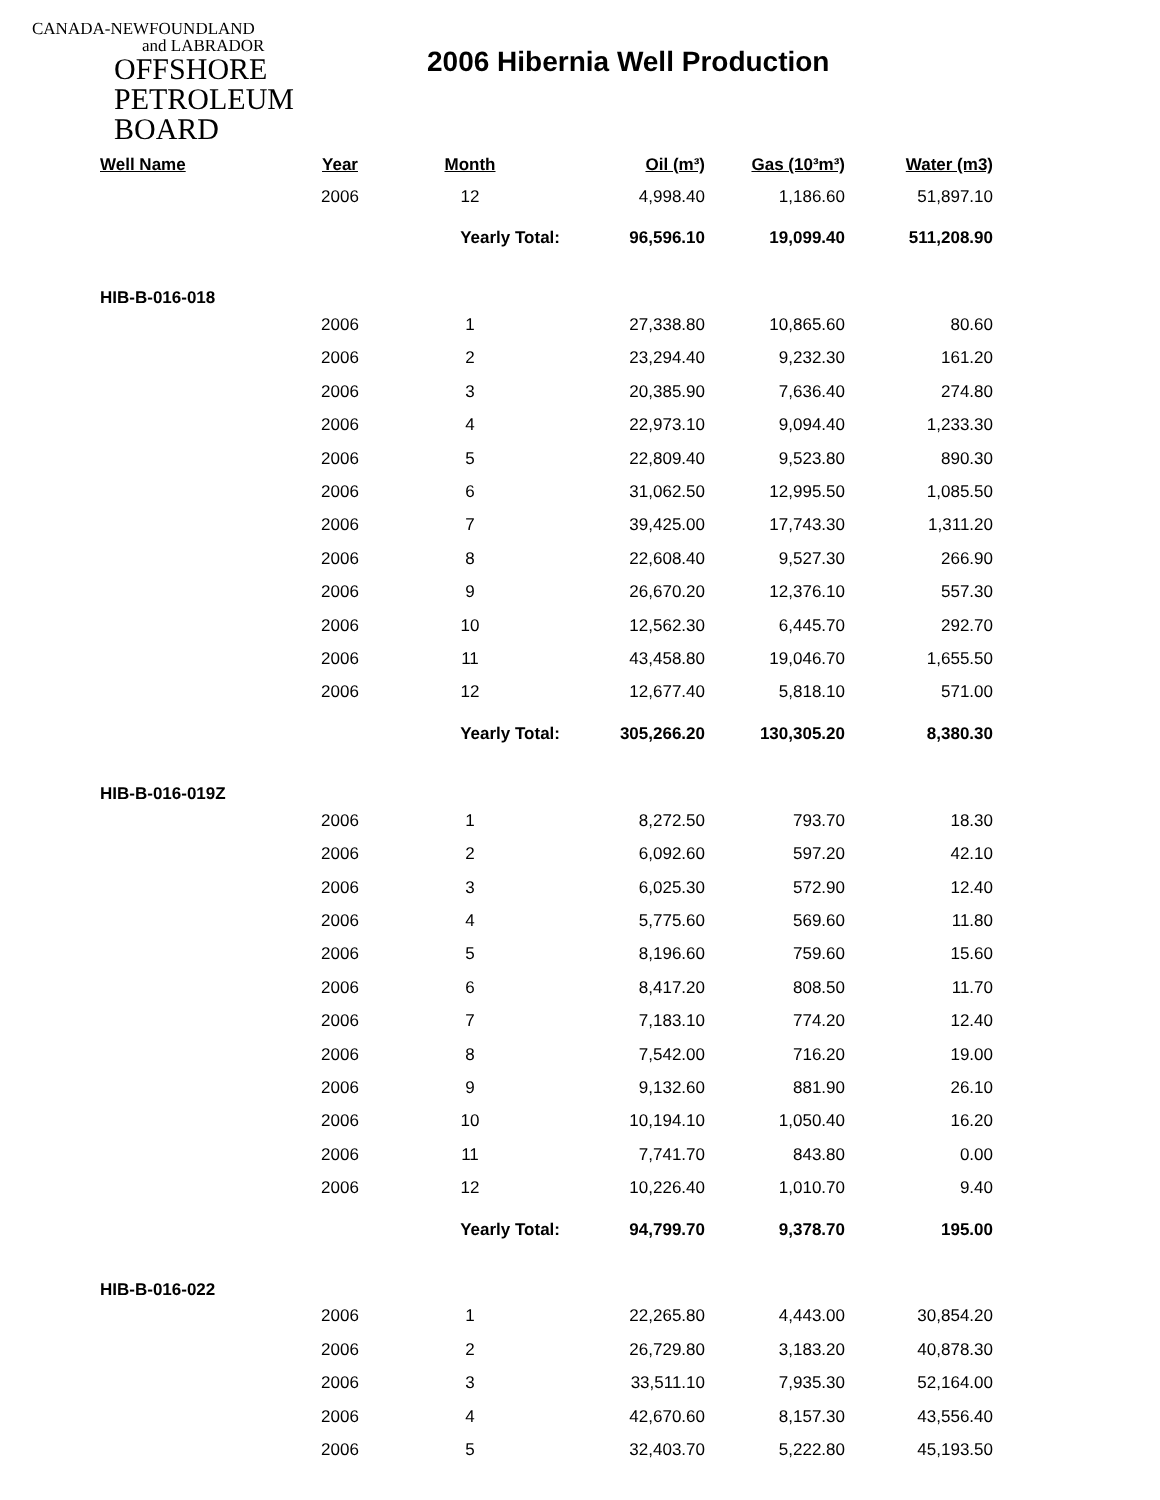CANADA-NEWFOUNDLAND
and LABRADOR
OFFSHORE
PETROLEUM
BOARD
2006 Hibernia Well Production
| Well Name | Year | Month | Oil (m³) | Gas (10³m³) | Water (m3) |
| --- | --- | --- | --- | --- | --- |
| | 2006 | 12 | 4,998.40 | 1,186.60 | 51,897.10 |
| | | Yearly Total: | 96,596.10 | 19,099.40 | 511,208.90 |
| HIB-B-016-018 | | | | | |
| | 2006 | 1 | 27,338.80 | 10,865.60 | 80.60 |
| | 2006 | 2 | 23,294.40 | 9,232.30 | 161.20 |
| | 2006 | 3 | 20,385.90 | 7,636.40 | 274.80 |
| | 2006 | 4 | 22,973.10 | 9,094.40 | 1,233.30 |
| | 2006 | 5 | 22,809.40 | 9,523.80 | 890.30 |
| | 2006 | 6 | 31,062.50 | 12,995.50 | 1,085.50 |
| | 2006 | 7 | 39,425.00 | 17,743.30 | 1,311.20 |
| | 2006 | 8 | 22,608.40 | 9,527.30 | 266.90 |
| | 2006 | 9 | 26,670.20 | 12,376.10 | 557.30 |
| | 2006 | 10 | 12,562.30 | 6,445.70 | 292.70 |
| | 2006 | 11 | 43,458.80 | 19,046.70 | 1,655.50 |
| | 2006 | 12 | 12,677.40 | 5,818.10 | 571.00 |
| | | Yearly Total: | 305,266.20 | 130,305.20 | 8,380.30 |
| HIB-B-016-019Z | | | | | |
| | 2006 | 1 | 8,272.50 | 793.70 | 18.30 |
| | 2006 | 2 | 6,092.60 | 597.20 | 42.10 |
| | 2006 | 3 | 6,025.30 | 572.90 | 12.40 |
| | 2006 | 4 | 5,775.60 | 569.60 | 11.80 |
| | 2006 | 5 | 8,196.60 | 759.60 | 15.60 |
| | 2006 | 6 | 8,417.20 | 808.50 | 11.70 |
| | 2006 | 7 | 7,183.10 | 774.20 | 12.40 |
| | 2006 | 8 | 7,542.00 | 716.20 | 19.00 |
| | 2006 | 9 | 9,132.60 | 881.90 | 26.10 |
| | 2006 | 10 | 10,194.10 | 1,050.40 | 16.20 |
| | 2006 | 11 | 7,741.70 | 843.80 | 0.00 |
| | 2006 | 12 | 10,226.40 | 1,010.70 | 9.40 |
| | | Yearly Total: | 94,799.70 | 9,378.70 | 195.00 |
| HIB-B-016-022 | | | | | |
| | 2006 | 1 | 22,265.80 | 4,443.00 | 30,854.20 |
| | 2006 | 2 | 26,729.80 | 3,183.20 | 40,878.30 |
| | 2006 | 3 | 33,511.10 | 7,935.30 | 52,164.00 |
| | 2006 | 4 | 42,670.60 | 8,157.30 | 43,556.40 |
| | 2006 | 5 | 32,403.70 | 5,222.80 | 45,193.50 |